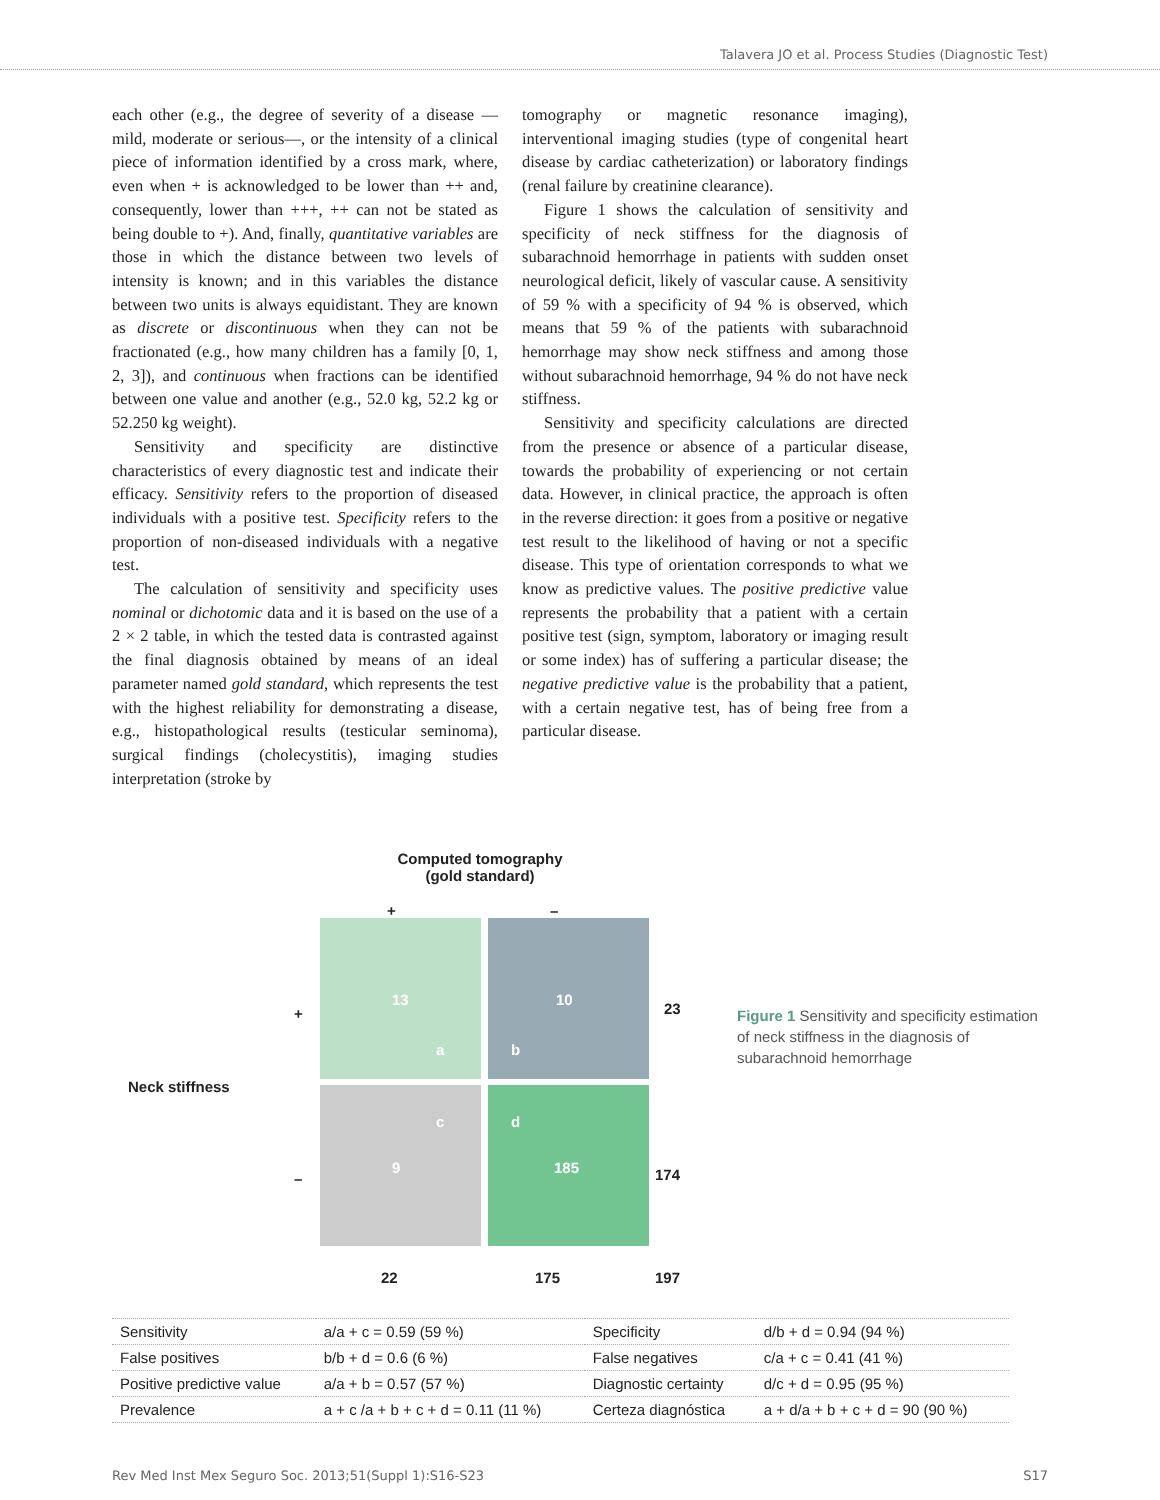Talavera JO et al. Process Studies (Diagnostic Test)
each other (e.g., the degree of severity of a disease —mild, moderate or serious—, or the intensity of a clinical piece of information identified by a cross mark, where, even when + is acknowledged to be lower than ++ and, consequently, lower than +++, ++ can not be stated as being double to +). And, finally, quantitative variables are those in which the distance between two levels of intensity is known; and in this variables the distance between two units is always equidistant. They are known as discrete or discontinuous when they can not be fractionated (e.g., how many children has a family [0, 1, 2, 3]), and continuous when fractions can be identified between one value and another (e.g., 52.0 kg, 52.2 kg or 52.250 kg weight).
Sensitivity and specificity are distinctive characteristics of every diagnostic test and indicate their efficacy. Sensitivity refers to the proportion of diseased individuals with a positive test. Specificity refers to the proportion of non-diseased individuals with a negative test.
The calculation of sensitivity and specificity uses nominal or dichotomic data and it is based on the use of a 2 × 2 table, in which the tested data is contrasted against the final diagnosis obtained by means of an ideal parameter named gold standard, which represents the test with the highest reliability for demonstrating a disease, e.g., histopathological results (testicular seminoma), surgical findings (cholecystitis), imaging studies interpretation (stroke by
tomography or magnetic resonance imaging), interventional imaging studies (type of congenital heart disease by cardiac catheterization) or laboratory findings (renal failure by creatinine clearance).
Figure 1 shows the calculation of sensitivity and specificity of neck stiffness for the diagnosis of subarachnoid hemorrhage in patients with sudden onset neurological deficit, likely of vascular cause. A sensitivity of 59 % with a specificity of 94 % is observed, which means that 59 % of the patients with subarachnoid hemorrhage may show neck stiffness and among those without subarachnoid hemorrhage, 94 % do not have neck stiffness.
Sensitivity and specificity calculations are directed from the presence or absence of a particular disease, towards the probability of experiencing or not certain data. However, in clinical practice, the approach is often in the reverse direction: it goes from a positive or negative test result to the likelihood of having or not a specific disease. This type of orientation corresponds to what we know as predictive values. The positive predictive value represents the probability that a patient with a certain positive test (sign, symptom, laboratory or imaging result or some index) has of suffering a particular disease; the negative predictive value is the probability that a patient, with a certain negative test, has of being free from a particular disease.
Computed tomography
(gold standard)
+ –
Neck stiffness
+
–
13
a
10
b
23
c
9
d
185
174
22 175 197
Figure 1 Sensitivity and specificity estimation of neck stiffness in the diagnosis of subarachnoid hemorrhage
| Sensitivity | a/a + c = 0.59 (59 %) | Specificity | d/b + d = 0.94 (94 %) |
| False positives | b/b + d = 0.6 (6 %) | False negatives | c/a + c = 0.41 (41 %) |
| Positive predictive value | a/a + b = 0.57 (57 %) | Diagnostic certainty | d/c + d = 0.95 (95 %) |
| Prevalence | a + c /a + b + c + d = 0.11 (11 %) | Certeza diagnóstica | a + d/a + b + c + d = 90 (90 %) |
Rev Med Inst Mex Seguro Soc. 2013;51(Suppl 1):S16-S23 S17